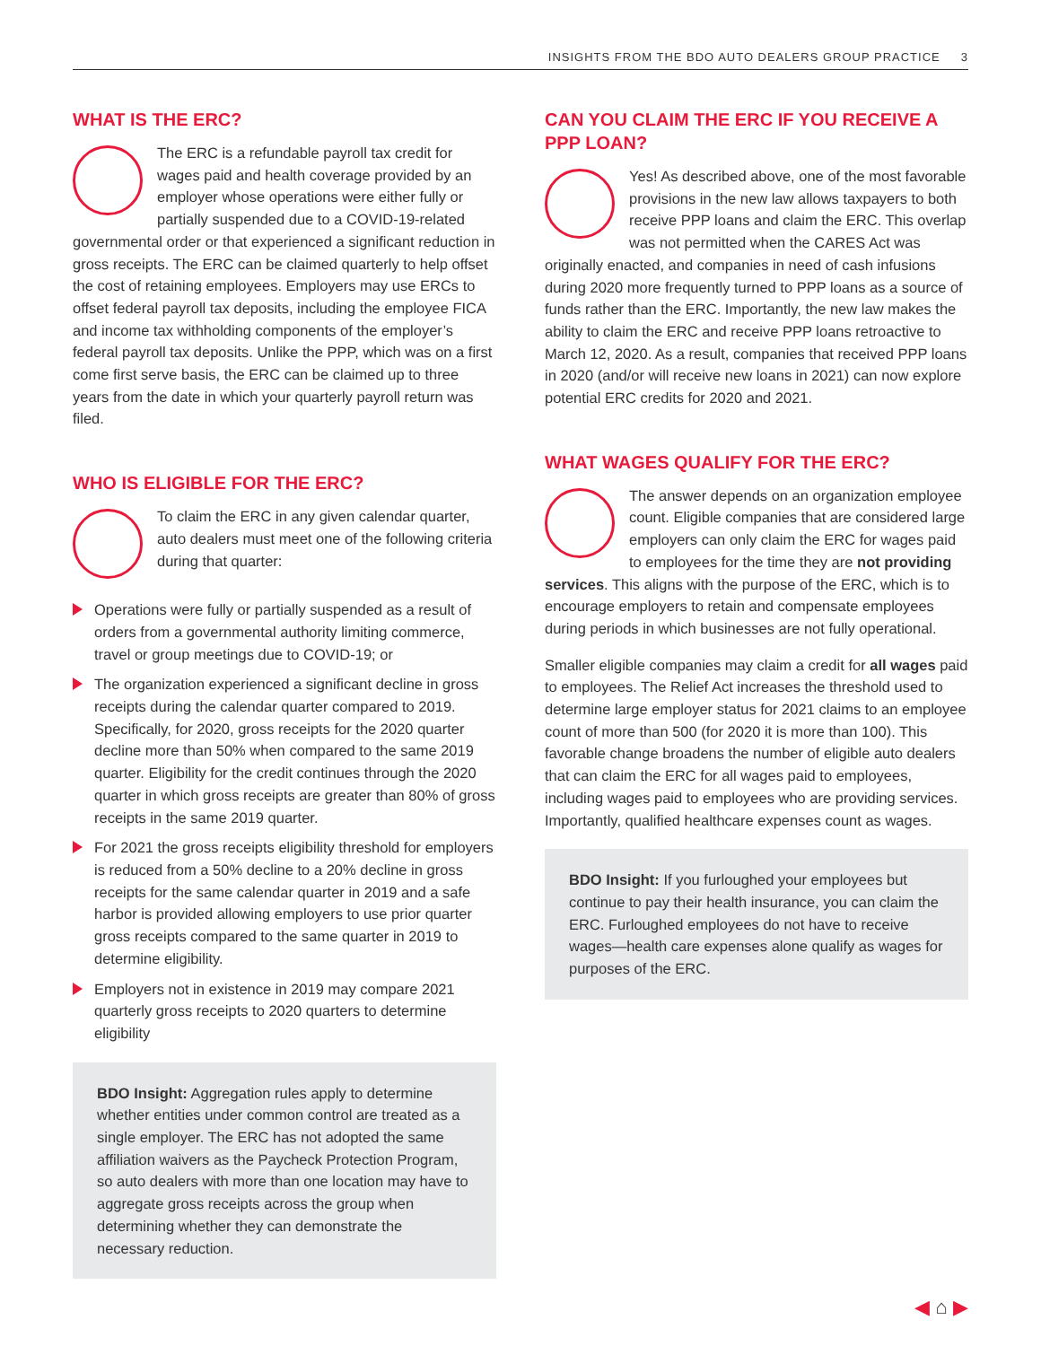INSIGHTS FROM THE BDO AUTO DEALERS GROUP PRACTICE 3
WHAT IS THE ERC?
The ERC is a refundable payroll tax credit for wages paid and health coverage provided by an employer whose operations were either fully or partially suspended due to a COVID-19-related governmental order or that experienced a significant reduction in gross receipts. The ERC can be claimed quarterly to help offset the cost of retaining employees. Employers may use ERCs to offset federal payroll tax deposits, including the employee FICA and income tax withholding components of the employer’s federal payroll tax deposits. Unlike the PPP, which was on a first come first serve basis, the ERC can be claimed up to three years from the date in which your quarterly payroll return was filed.
WHO IS ELIGIBLE FOR THE ERC?
To claim the ERC in any given calendar quarter, auto dealers must meet one of the following criteria during that quarter:
Operations were fully or partially suspended as a result of orders from a governmental authority limiting commerce, travel or group meetings due to COVID-19; or
The organization experienced a significant decline in gross receipts during the calendar quarter compared to 2019. Specifically, for 2020, gross receipts for the 2020 quarter decline more than 50% when compared to the same 2019 quarter. Eligibility for the credit continues through the 2020 quarter in which gross receipts are greater than 80% of gross receipts in the same 2019 quarter.
For 2021 the gross receipts eligibility threshold for employers is reduced from a 50% decline to a 20% decline in gross receipts for the same calendar quarter in 2019 and a safe harbor is provided allowing employers to use prior quarter gross receipts compared to the same quarter in 2019 to determine eligibility.
Employers not in existence in 2019 may compare 2021 quarterly gross receipts to 2020 quarters to determine eligibility
BDO Insight: Aggregation rules apply to determine whether entities under common control are treated as a single employer. The ERC has not adopted the same affiliation waivers as the Paycheck Protection Program, so auto dealers with more than one location may have to aggregate gross receipts across the group when determining whether they can demonstrate the necessary reduction.
CAN YOU CLAIM THE ERC IF YOU RECEIVE A PPP LOAN?
Yes! As described above, one of the most favorable provisions in the new law allows taxpayers to both receive PPP loans and claim the ERC. This overlap was not permitted when the CARES Act was originally enacted, and companies in need of cash infusions during 2020 more frequently turned to PPP loans as a source of funds rather than the ERC. Importantly, the new law makes the ability to claim the ERC and receive PPP loans retroactive to March 12, 2020. As a result, companies that received PPP loans in 2020 (and/or will receive new loans in 2021) can now explore potential ERC credits for 2020 and 2021.
WHAT WAGES QUALIFY FOR THE ERC?
The answer depends on an organization employee count. Eligible companies that are considered large employers can only claim the ERC for wages paid to employees for the time they are not providing services. This aligns with the purpose of the ERC, which is to encourage employers to retain and compensate employees during periods in which businesses are not fully operational.
Smaller eligible companies may claim a credit for all wages paid to employees. The Relief Act increases the threshold used to determine large employer status for 2021 claims to an employee count of more than 500 (for 2020 it is more than 100). This favorable change broadens the number of eligible auto dealers that can claim the ERC for all wages paid to employees, including wages paid to employees who are providing services. Importantly, qualified healthcare expenses count as wages.
BDO Insight: If you furloughed your employees but continue to pay their health insurance, you can claim the ERC. Furloughed employees do not have to receive wages—health care expenses alone qualify as wages for purposes of the ERC.
◀ ⌂ ▶